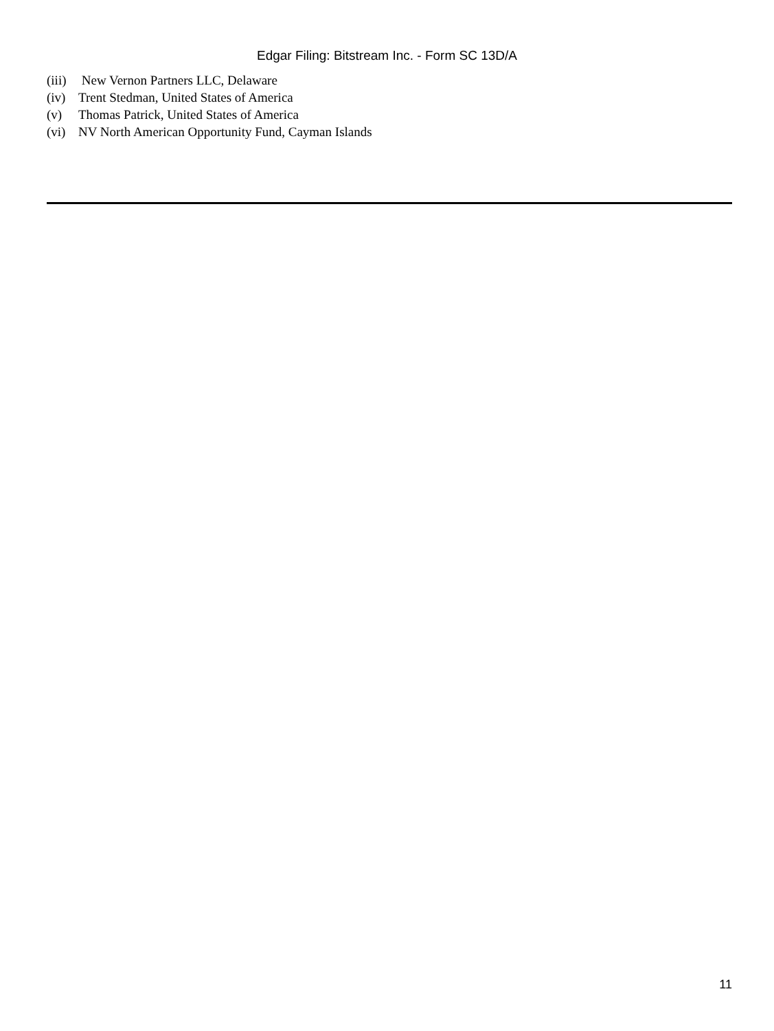Edgar Filing: Bitstream Inc. - Form SC 13D/A
(iii) New Vernon Partners LLC, Delaware
(iv) Trent Stedman, United States of America
(v) Thomas Patrick, United States of America
(vi) NV North American Opportunity Fund, Cayman Islands
11